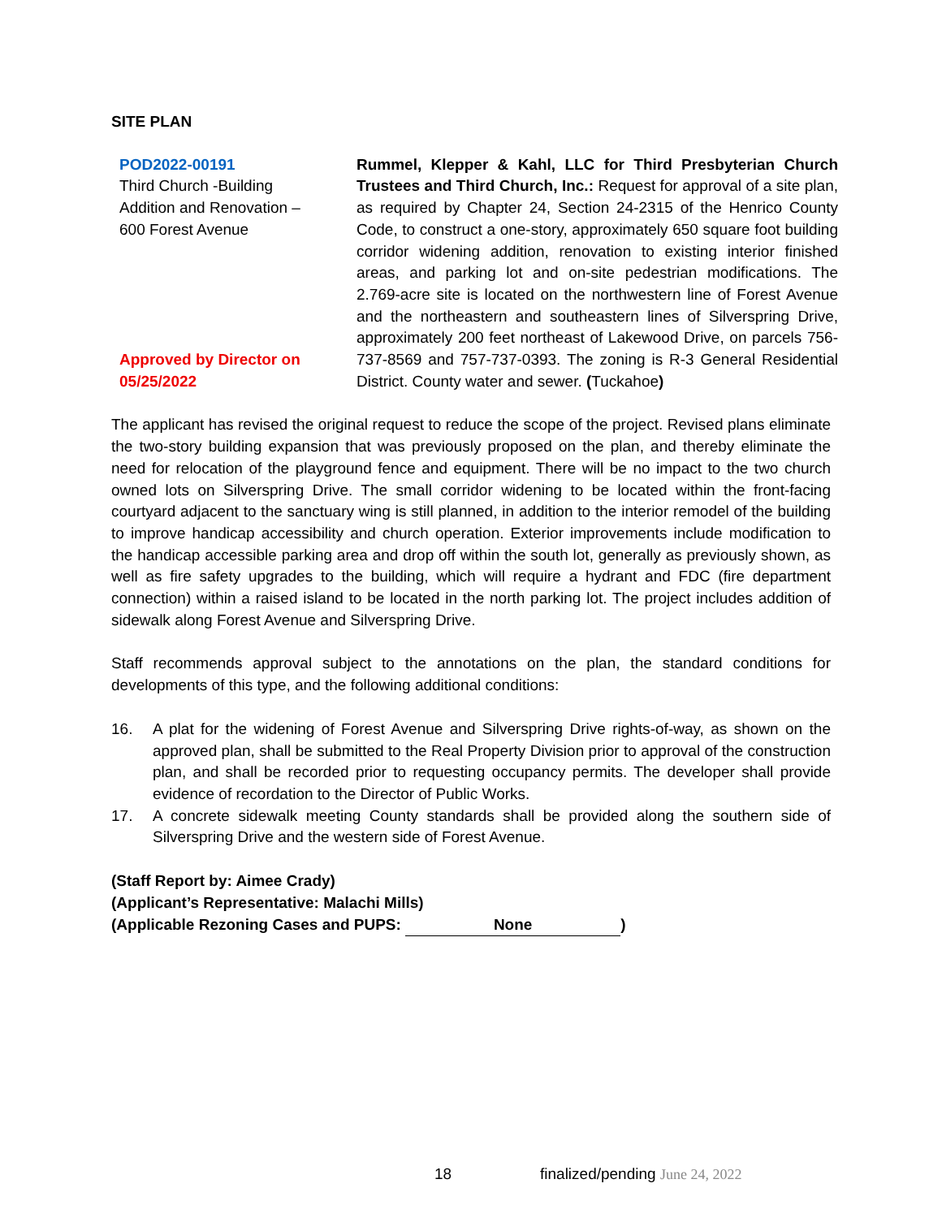SITE PLAN
POD2022-00191
Third Church -Building Addition and Renovation – 600 Forest Avenue
Approved by Director on 05/25/2022
Rummel, Klepper & Kahl, LLC for Third Presbyterian Church Trustees and Third Church, Inc.: Request for approval of a site plan, as required by Chapter 24, Section 24-2315 of the Henrico County Code, to construct a one-story, approximately 650 square foot building corridor widening addition, renovation to existing interior finished areas, and parking lot and on-site pedestrian modifications. The 2.769-acre site is located on the northwestern line of Forest Avenue and the northeastern and southeastern lines of Silverspring Drive, approximately 200 feet northeast of Lakewood Drive, on parcels 756-737-8569 and 757-737-0393. The zoning is R-3 General Residential District. County water and sewer. (Tuckahoe)
The applicant has revised the original request to reduce the scope of the project. Revised plans eliminate the two-story building expansion that was previously proposed on the plan, and thereby eliminate the need for relocation of the playground fence and equipment. There will be no impact to the two church owned lots on Silverspring Drive. The small corridor widening to be located within the front-facing courtyard adjacent to the sanctuary wing is still planned, in addition to the interior remodel of the building to improve handicap accessibility and church operation. Exterior improvements include modification to the handicap accessible parking area and drop off within the south lot, generally as previously shown, as well as fire safety upgrades to the building, which will require a hydrant and FDC (fire department connection) within a raised island to be located in the north parking lot. The project includes addition of sidewalk along Forest Avenue and Silverspring Drive.
Staff recommends approval subject to the annotations on the plan, the standard conditions for developments of this type, and the following additional conditions:
16. A plat for the widening of Forest Avenue and Silverspring Drive rights-of-way, as shown on the approved plan, shall be submitted to the Real Property Division prior to approval of the construction plan, and shall be recorded prior to requesting occupancy permits. The developer shall provide evidence of recordation to the Director of Public Works.
17. A concrete sidewalk meeting County standards shall be provided along the southern side of Silverspring Drive and the western side of Forest Avenue.
(Staff Report by: Aimee Crady)
(Applicant’s Representative: Malachi Mills)
(Applicable Rezoning Cases and PUPS: None)
18
finalized/pending June 24, 2022